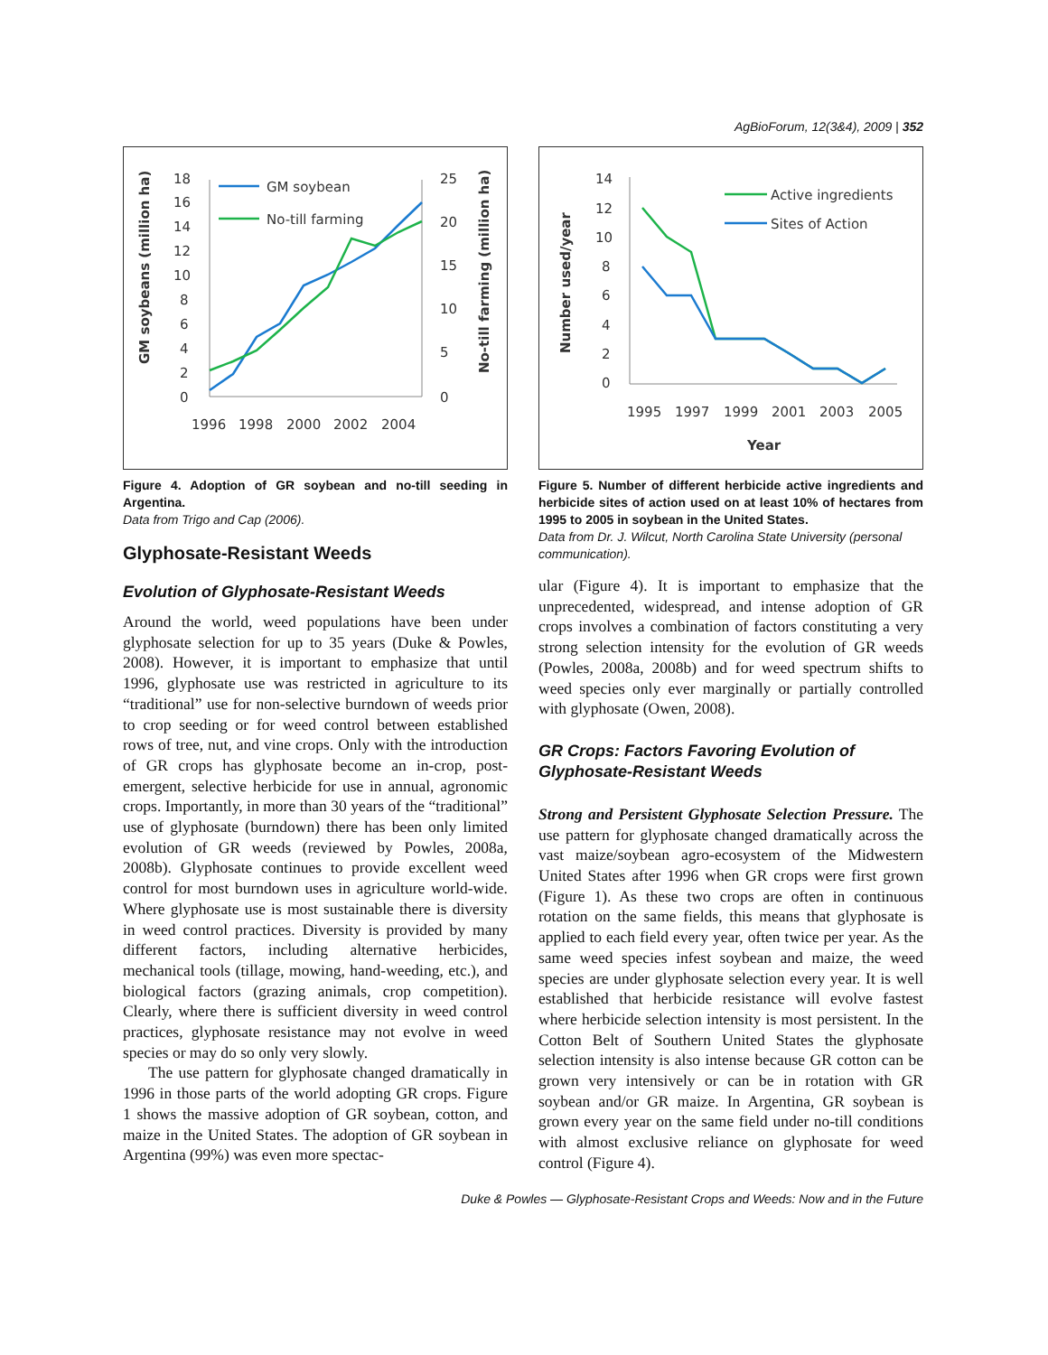AgBioForum, 12(3&4), 2009 | 352
GM soybeans (million ha)
No-till farming (million ha)
18
16
14
12
10
8
6
4
2
0
25
20
15
10
5
0
1996
1998
2000
2002
2004
GM soybean
No-till farming
Figure 4. Adoption of GR soybean and no-till seeding in Argentina.
Data from Trigo and Cap (2006).
Glyphosate-Resistant Weeds
Evolution of Glyphosate-Resistant Weeds
Around the world, weed populations have been under glyphosate selection for up to 35 years (Duke & Powles, 2008). However, it is important to emphasize that until 1996, glyphosate use was restricted in agriculture to its “traditional” use for non-selective burndown of weeds prior to crop seeding or for weed control between established rows of tree, nut, and vine crops. Only with the introduction of GR crops has glyphosate become an in-crop, post-emergent, selective herbicide for use in annual, agronomic crops. Importantly, in more than 30 years of the “traditional” use of glyphosate (burndown) there has been only limited evolution of GR weeds (reviewed by Powles, 2008a, 2008b). Glyphosate continues to provide excellent weed control for most burndown uses in agriculture world-wide. Where glyphosate use is most sustainable there is diversity in weed control practices. Diversity is provided by many different factors, including alternative herbicides, mechanical tools (tillage, mowing, hand-weeding, etc.), and biological factors (grazing animals, crop competition). Clearly, where there is sufficient diversity in weed control practices, glyphosate resistance may not evolve in weed species or may do so only very slowly.
The use pattern for glyphosate changed dramatically in 1996 in those parts of the world adopting GR crops. Figure 1 shows the massive adoption of GR soybean, cotton, and maize in the United States. The adoption of GR soybean in Argentina (99%) was even more spectac-
Number used/year
14
12
10
8
6
4
2
0
1995
1997
1999
2001
2003
2005
Year
Active ingredients
Sites of Action
Figure 5. Number of different herbicide active ingredients and herbicide sites of action used on at least 10% of hectares from 1995 to 2005 in soybean in the United States.
Data from Dr. J. Wilcut, North Carolina State University (personal communication).
ular (Figure 4). It is important to emphasize that the unprecedented, widespread, and intense adoption of GR crops involves a combination of factors constituting a very strong selection intensity for the evolution of GR weeds (Powles, 2008a, 2008b) and for weed spectrum shifts to weed species only ever marginally or partially controlled with glyphosate (Owen, 2008).
GR Crops: Factors Favoring Evolution of Glyphosate-Resistant Weeds
Strong and Persistent Glyphosate Selection Pressure. The use pattern for glyphosate changed dramatically across the vast maize/soybean agro-ecosystem of the Midwestern United States after 1996 when GR crops were first grown (Figure 1). As these two crops are often in continuous rotation on the same fields, this means that glyphosate is applied to each field every year, often twice per year. As the same weed species infest soybean and maize, the weed species are under glyphosate selection every year. It is well established that herbicide resistance will evolve fastest where herbicide selection intensity is most persistent. In the Cotton Belt of Southern United States the glyphosate selection intensity is also intense because GR cotton can be grown very intensively or can be in rotation with GR soybean and/or GR maize. In Argentina, GR soybean is grown every year on the same field under no-till conditions with almost exclusive reliance on glyphosate for weed control (Figure 4).
Duke & Powles — Glyphosate-Resistant Crops and Weeds: Now and in the Future